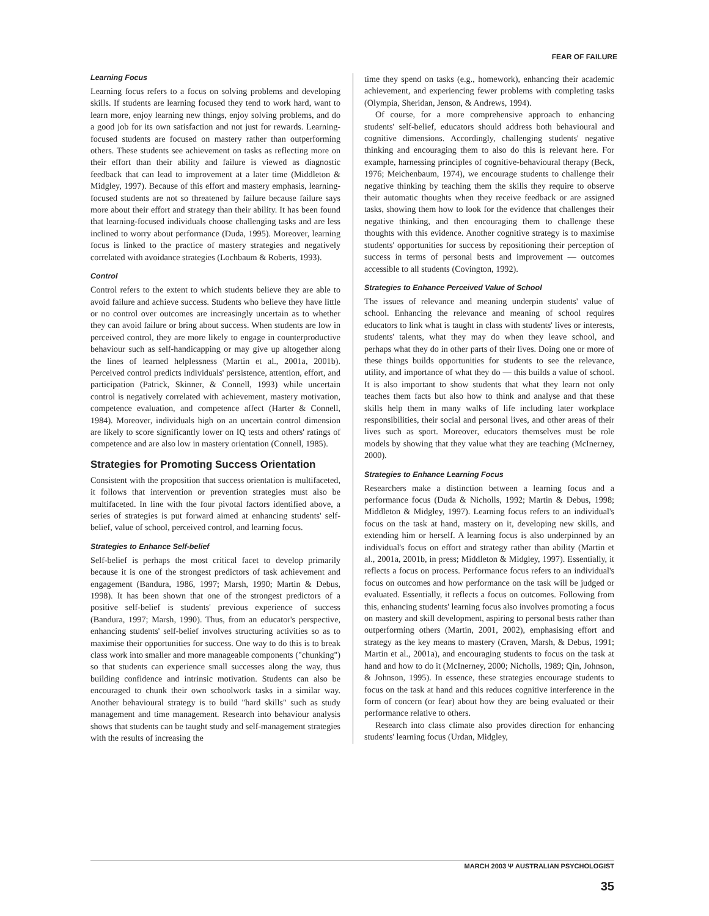FEAR OF FAILURE
Learning Focus
Learning focus refers to a focus on solving problems and developing skills. If students are learning focused they tend to work hard, want to learn more, enjoy learning new things, enjoy solving problems, and do a good job for its own satisfaction and not just for rewards. Learning-focused students are focused on mastery rather than outperforming others. These students see achievement on tasks as reflecting more on their effort than their ability and failure is viewed as diagnostic feedback that can lead to improvement at a later time (Middleton & Midgley, 1997). Because of this effort and mastery emphasis, learning-focused students are not so threatened by failure because failure says more about their effort and strategy than their ability. It has been found that learning-focused individuals choose challenging tasks and are less inclined to worry about performance (Duda, 1995). Moreover, learning focus is linked to the practice of mastery strategies and negatively correlated with avoidance strategies (Lochbaum & Roberts, 1993).
Control
Control refers to the extent to which students believe they are able to avoid failure and achieve success. Students who believe they have little or no control over outcomes are increasingly uncertain as to whether they can avoid failure or bring about success. When students are low in perceived control, they are more likely to engage in counterproductive behaviour such as self-handicapping or may give up altogether along the lines of learned helplessness (Martin et al., 2001a, 2001b). Perceived control predicts individuals' persistence, attention, effort, and participation (Patrick, Skinner, & Connell, 1993) while uncertain control is negatively correlated with achievement, mastery motivation, competence evaluation, and competence affect (Harter & Connell, 1984). Moreover, individuals high on an uncertain control dimension are likely to score significantly lower on IQ tests and others' ratings of competence and are also low in mastery orientation (Connell, 1985).
Strategies for Promoting Success Orientation
Consistent with the proposition that success orientation is multifaceted, it follows that intervention or prevention strategies must also be multifaceted. In line with the four pivotal factors identified above, a series of strategies is put forward aimed at enhancing students' self-belief, value of school, perceived control, and learning focus.
Strategies to Enhance Self-belief
Self-belief is perhaps the most critical facet to develop primarily because it is one of the strongest predictors of task achievement and engagement (Bandura, 1986, 1997; Marsh, 1990; Martin & Debus, 1998). It has been shown that one of the strongest predictors of a positive self-belief is students' previous experience of success (Bandura, 1997; Marsh, 1990). Thus, from an educator's perspective, enhancing students' self-belief involves structuring activities so as to maximise their opportunities for success. One way to do this is to break class work into smaller and more manageable components ("chunking") so that students can experience small successes along the way, thus building confidence and intrinsic motivation. Students can also be encouraged to chunk their own schoolwork tasks in a similar way. Another behavioural strategy is to build "hard skills" such as study management and time management. Research into behaviour analysis shows that students can be taught study and self-management strategies with the results of increasing the
time they spend on tasks (e.g., homework), enhancing their academic achievement, and experiencing fewer problems with completing tasks (Olympia, Sheridan, Jenson, & Andrews, 1994).
Of course, for a more comprehensive approach to enhancing students' self-belief, educators should address both behavioural and cognitive dimensions. Accordingly, challenging students' negative thinking and encouraging them to also do this is relevant here. For example, harnessing principles of cognitive-behavioural therapy (Beck, 1976; Meichenbaum, 1974), we encourage students to challenge their negative thinking by teaching them the skills they require to observe their automatic thoughts when they receive feedback or are assigned tasks, showing them how to look for the evidence that challenges their negative thinking, and then encouraging them to challenge these thoughts with this evidence. Another cognitive strategy is to maximise students' opportunities for success by repositioning their perception of success in terms of personal bests and improvement — outcomes accessible to all students (Covington, 1992).
Strategies to Enhance Perceived Value of School
The issues of relevance and meaning underpin students' value of school. Enhancing the relevance and meaning of school requires educators to link what is taught in class with students' lives or interests, students' talents, what they may do when they leave school, and perhaps what they do in other parts of their lives. Doing one or more of these things builds opportunities for students to see the relevance, utility, and importance of what they do — this builds a value of school. It is also important to show students that what they learn not only teaches them facts but also how to think and analyse and that these skills help them in many walks of life including later workplace responsibilities, their social and personal lives, and other areas of their lives such as sport. Moreover, educators themselves must be role models by showing that they value what they are teaching (McInerney, 2000).
Strategies to Enhance Learning Focus
Researchers make a distinction between a learning focus and a performance focus (Duda & Nicholls, 1992; Martin & Debus, 1998; Middleton & Midgley, 1997). Learning focus refers to an individual's focus on the task at hand, mastery on it, developing new skills, and extending him or herself. A learning focus is also underpinned by an individual's focus on effort and strategy rather than ability (Martin et al., 2001a, 2001b, in press; Middleton & Midgley, 1997). Essentially, it reflects a focus on process. Performance focus refers to an individual's focus on outcomes and how performance on the task will be judged or evaluated. Essentially, it reflects a focus on outcomes. Following from this, enhancing students' learning focus also involves promoting a focus on mastery and skill development, aspiring to personal bests rather than outperforming others (Martin, 2001, 2002), emphasising effort and strategy as the key means to mastery (Craven, Marsh, & Debus, 1991; Martin et al., 2001a), and encouraging students to focus on the task at hand and how to do it (McInerney, 2000; Nicholls, 1989; Qin, Johnson, & Johnson, 1995). In essence, these strategies encourage students to focus on the task at hand and this reduces cognitive interference in the form of concern (or fear) about how they are being evaluated or their performance relative to others.
Research into class climate also provides direction for enhancing students' learning focus (Urdan, Midgley,
MARCH 2003 Ψ AUSTRALIAN PSYCHOLOGIST
35